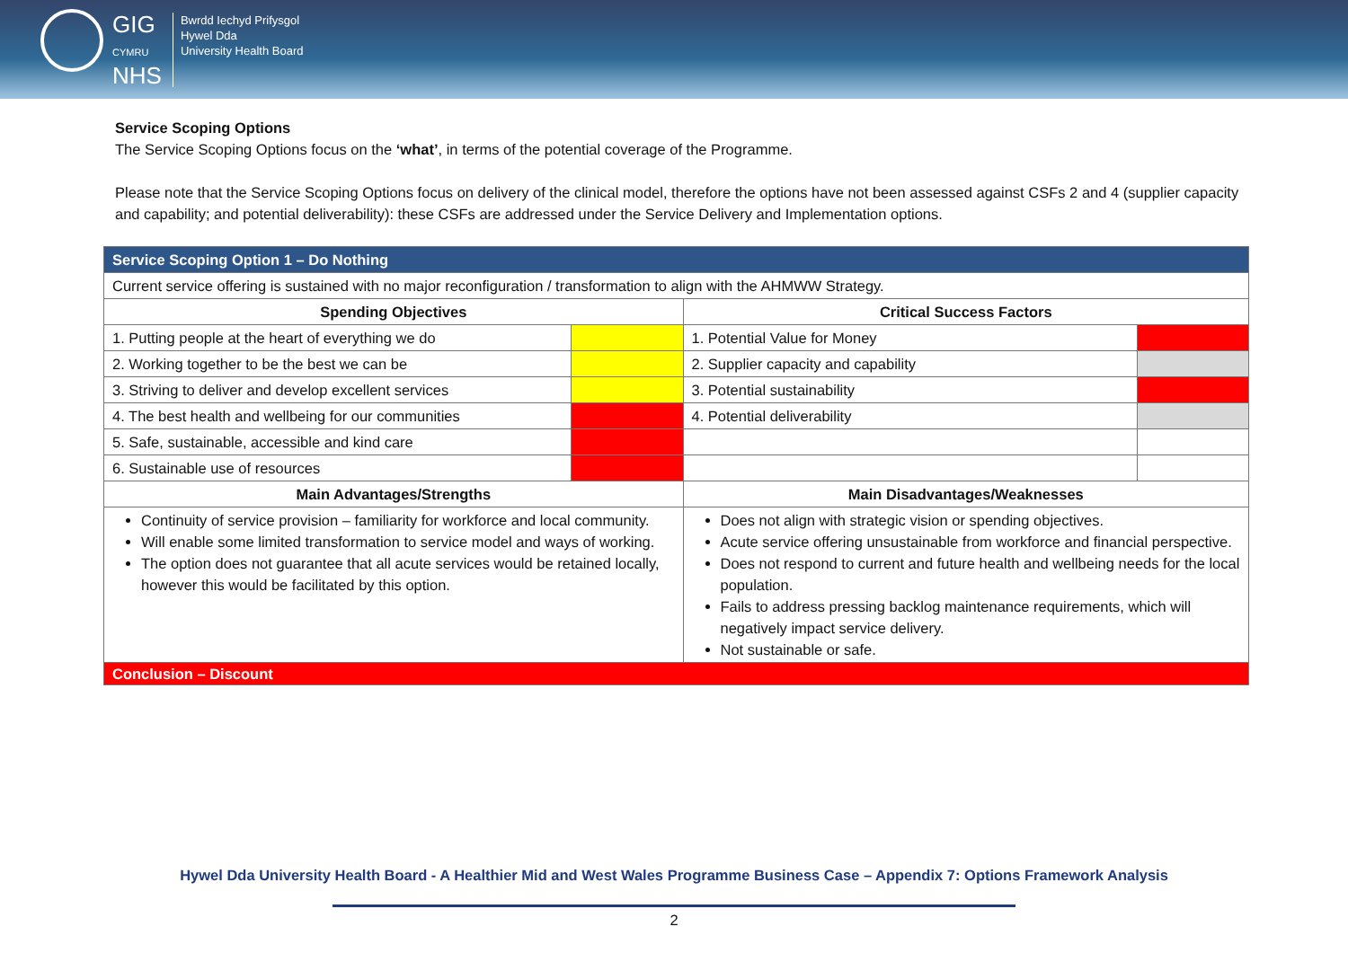GIG
CYMRU
NHS
Bwrdd Iechyd Prifysgol
Hywel Dda
University Health Board
Service Scoping Options
The Service Scoping Options focus on the ‘what’, in terms of the potential coverage of the Programme.
Please note that the Service Scoping Options focus on delivery of the clinical model, therefore the options have not been assessed against CSFs 2 and 4 (supplier capacity and capability; and potential deliverability): these CSFs are addressed under the Service Delivery and Implementation options.
| Service Scoping Option 1 – Do Nothing | | | |
| --- | --- | --- | --- |
| Current service offering is sustained with no major reconfiguration / transformation to align with the AHMWW Strategy. | | | |
| Spending Objectives | | Critical Success Factors | |
| 1. Putting people at the heart of everything we do | | 1. Potential Value for Money | |
| 2. Working together to be the best we can be | | 2. Supplier capacity and capability | |
| 3. Striving to deliver and develop excellent services | | 3. Potential sustainability | |
| 4. The best health and wellbeing for our communities | | 4. Potential deliverability | |
| 5. Safe, sustainable, accessible and kind care | | | |
| 6. Sustainable use of resources | | | |
| Main Advantages/Strengths | | Main Disadvantages/Weaknesses | |
| Continuity of service provision – familiarity for workforce and local community. Will enable some limited transformation to service model and ways of working. The option does not guarantee that all acute services would be retained locally, however this would be facilitated by this option. | | Does not align with strategic vision or spending objectives. Acute service offering unsustainable from workforce and financial perspective. Does not respond to current and future health and wellbeing needs for the local population. Fails to address pressing backlog maintenance requirements, which will negatively impact service delivery. Not sustainable or safe. | |
| Conclusion – Discount | | | |
Hywel Dda University Health Board - A Healthier Mid and West Wales Programme Business Case – Appendix 7: Options Framework Analysis
2